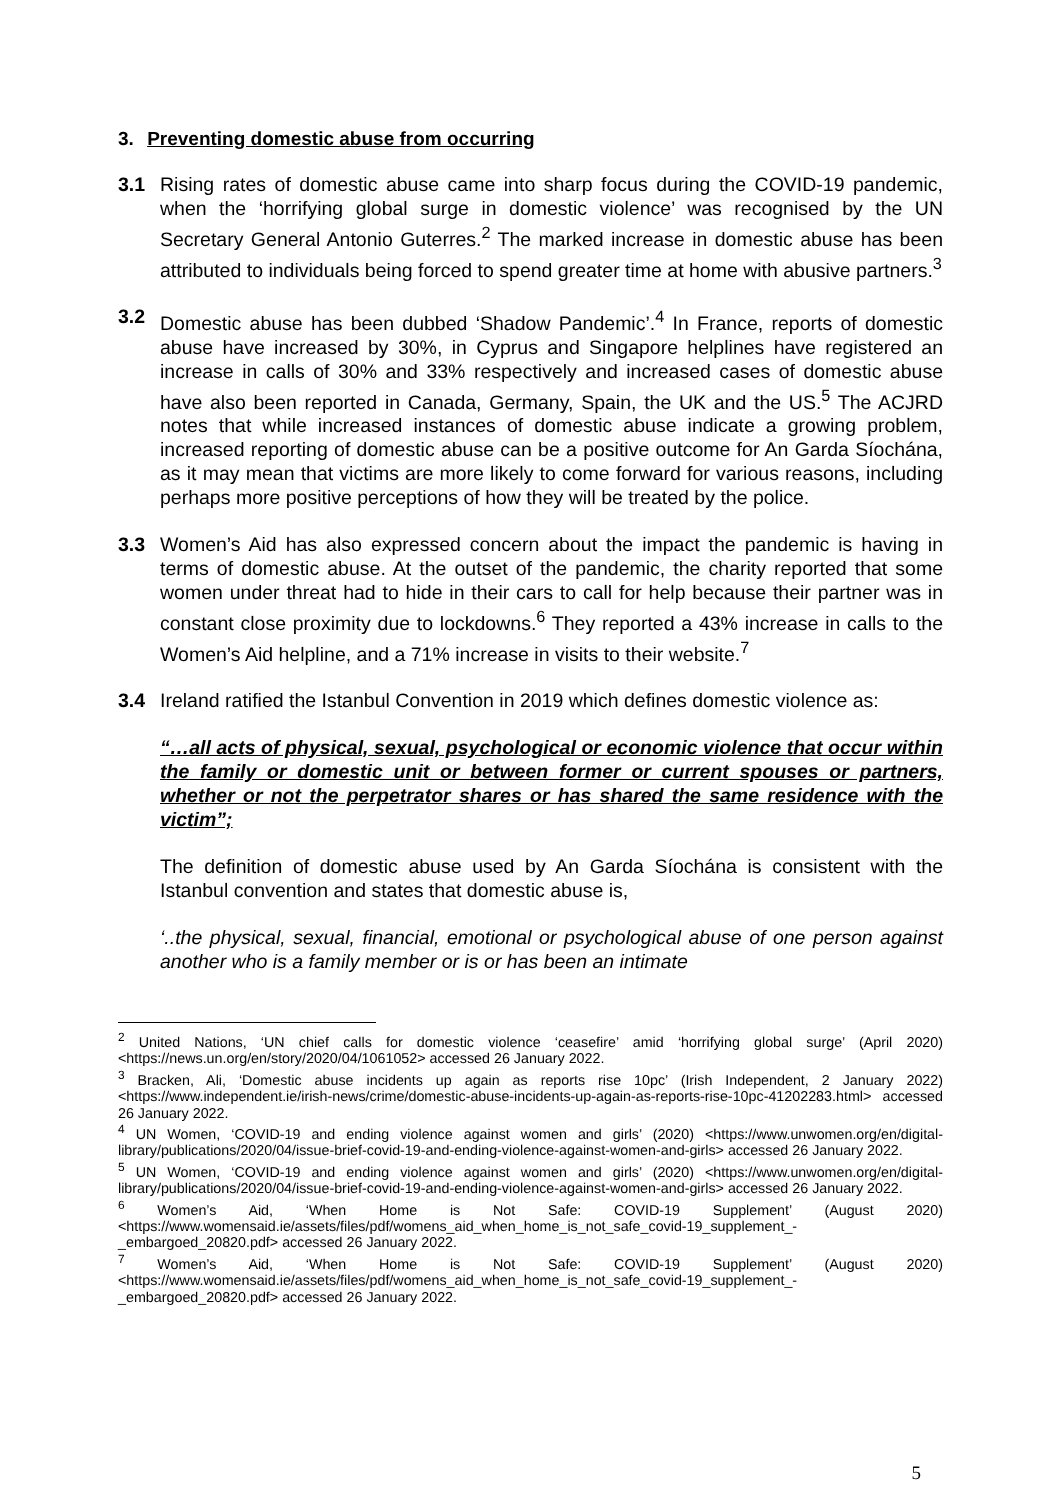3. Preventing domestic abuse from occurring
3.1 Rising rates of domestic abuse came into sharp focus during the COVID-19 pandemic, when the ‘horrifying global surge in domestic violence’ was recognised by the UN Secretary General Antonio Guterres.<sup>2</sup> The marked increase in domestic abuse has been attributed to individuals being forced to spend greater time at home with abusive partners.<sup>3</sup>
3.2 Domestic abuse has been dubbed ‘Shadow Pandemic’.<sup>4</sup> In France, reports of domestic abuse have increased by 30%, in Cyprus and Singapore helplines have registered an increase in calls of 30% and 33% respectively and increased cases of domestic abuse have also been reported in Canada, Germany, Spain, the UK and the US.<sup>5</sup> The ACJRD notes that while increased instances of domestic abuse indicate a growing problem, increased reporting of domestic abuse can be a positive outcome for An Garda Síochána, as it may mean that victims are more likely to come forward for various reasons, including perhaps more positive perceptions of how they will be treated by the police.
3.3 Women’s Aid has also expressed concern about the impact the pandemic is having in terms of domestic abuse. At the outset of the pandemic, the charity reported that some women under threat had to hide in their cars to call for help because their partner was in constant close proximity due to lockdowns.<sup>6</sup> They reported a 43% increase in calls to the Women’s Aid helpline, and a 71% increase in visits to their website.<sup>7</sup>
3.4 Ireland ratified the Istanbul Convention in 2019 which defines domestic violence as:
“…all acts of physical, sexual, psychological or economic violence that occur within the family or domestic unit or between former or current spouses or partners, whether or not the perpetrator shares or has shared the same residence with the victim”;
The definition of domestic abuse used by An Garda Síochána is consistent with the Istanbul convention and states that domestic abuse is,
‘..the physical, sexual, financial, emotional or psychological abuse of one person against another who is a family member or is or has been an intimate
<sup>2</sup> United Nations, ‘UN chief calls for domestic violence ‘ceasefire’ amid ‘horrifying global surge’ (April 2020) <https://news.un.org/en/story/2020/04/1061052> accessed 26 January 2022.
<sup>3</sup> Bracken, Ali, ‘Domestic abuse incidents up again as reports rise 10pc’ (Irish Independent, 2 January 2022) <https://www.independent.ie/irish-news/crime/domestic-abuse-incidents-up-again-as-reports-rise-10pc-41202283.html> accessed 26 January 2022.
<sup>4</sup> UN Women, ‘COVID-19 and ending violence against women and girls’ (2020) <https://www.unwomen.org/en/digital-library/publications/2020/04/issue-brief-covid-19-and-ending-violence-against-women-and-girls> accessed 26 January 2022.
<sup>5</sup> UN Women, ‘COVID-19 and ending violence against women and girls’ (2020) <https://www.unwomen.org/en/digital-library/publications/2020/04/issue-brief-covid-19-and-ending-violence-against-women-and-girls> accessed 26 January 2022.
<sup>6</sup> Women’s Aid, ‘When Home is Not Safe: COVID-19 Supplement’ (August 2020) <https://www.womensaid.ie/assets/files/pdf/womens_aid_when_home_is_not_safe_covid-19_supplement_-_embargoed_20820.pdf> accessed 26 January 2022.
<sup>7</sup> Women’s Aid, ‘When Home is Not Safe: COVID-19 Supplement’ (August 2020) <https://www.womensaid.ie/assets/files/pdf/womens_aid_when_home_is_not_safe_covid-19_supplement_-_embargoed_20820.pdf> accessed 26 January 2022.
5